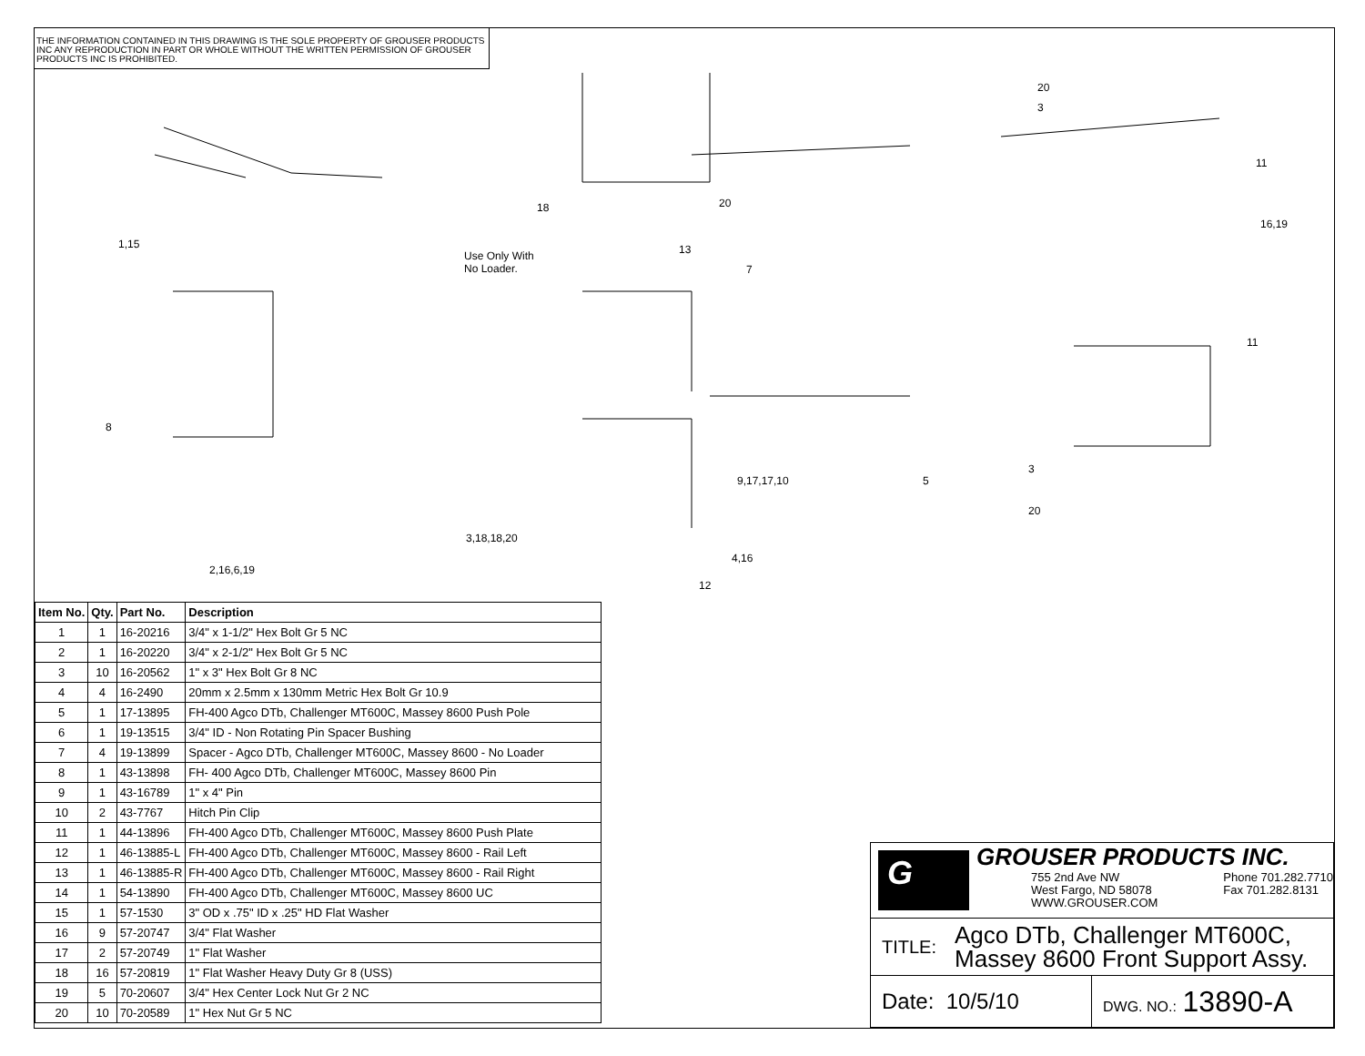THE INFORMATION CONTAINED IN THIS DRAWING IS THE SOLE PROPERTY OF GROUSER PRODUCTS INC ANY REPRODUCTION IN PART OR WHOLE WITHOUT THE WRITTEN PERMISSION OF GROUSER PRODUCTS INC IS PROHIBITED.
20
3
11
16,19
1,15
Use Only With
No Loader.
13
7
11
8
9,17,17,10
5
3
20
3,18,18,20
4,16
2,16,6,19
12
18
20
| Item No. | Qty. | Part No. | Description |
| --- | --- | --- | --- |
| 1 | 1 | 16-20216 | 3/4" x 1-1/2" Hex Bolt Gr 5 NC |
| 2 | 1 | 16-20220 | 3/4" x 2-1/2" Hex Bolt Gr 5 NC |
| 3 | 10 | 16-20562 | 1" x 3" Hex Bolt Gr 8 NC |
| 4 | 4 | 16-2490 | 20mm x 2.5mm x 130mm Metric Hex Bolt Gr 10.9 |
| 5 | 1 | 17-13895 | FH-400 Agco DTb, Challenger MT600C, Massey 8600 Push Pole |
| 6 | 1 | 19-13515 | 3/4" ID - Non Rotating Pin Spacer Bushing |
| 7 | 4 | 19-13899 | Spacer - Agco DTb, Challenger MT600C, Massey 8600 - No Loader |
| 8 | 1 | 43-13898 | FH- 400 Agco DTb, Challenger MT600C, Massey 8600 Pin |
| 9 | 1 | 43-16789 | 1" x 4" Pin |
| 10 | 2 | 43-7767 | Hitch Pin Clip |
| 11 | 1 | 44-13896 | FH-400 Agco DTb, Challenger MT600C, Massey 8600 Push Plate |
| 12 | 1 | 46-13885-L | FH-400 Agco DTb, Challenger MT600C, Massey 8600 - Rail Left |
| 13 | 1 | 46-13885-R | FH-400 Agco DTb, Challenger MT600C, Massey 8600 - Rail Right |
| 14 | 1 | 54-13890 | FH-400 Agco DTb, Challenger MT600C, Massey 8600 UC |
| 15 | 1 | 57-1530 | 3" OD x .75" ID x .25" HD Flat Washer |
| 16 | 9 | 57-20747 | 3/4" Flat Washer |
| 17 | 2 | 57-20749 | 1" Flat Washer |
| 18 | 16 | 57-20819 | 1" Flat Washer Heavy Duty Gr 8 (USS) |
| 19 | 5 | 70-20607 | 3/4" Hex Center Lock Nut Gr 2 NC |
| 20 | 10 | 70-20589 | 1" Hex Nut Gr 5 NC |
G
GROUSER PRODUCTS INC.
755 2nd Ave NW
West Fargo, ND 58078
WWW.GROUSER.COM
Phone 701.282.7710
Fax 701.282.8131
TITLE: Agco DTb, Challenger MT600C,
Massey 8600 Front Support Assy.
Date: 10/5/10
DWG. NO.: 13890-A